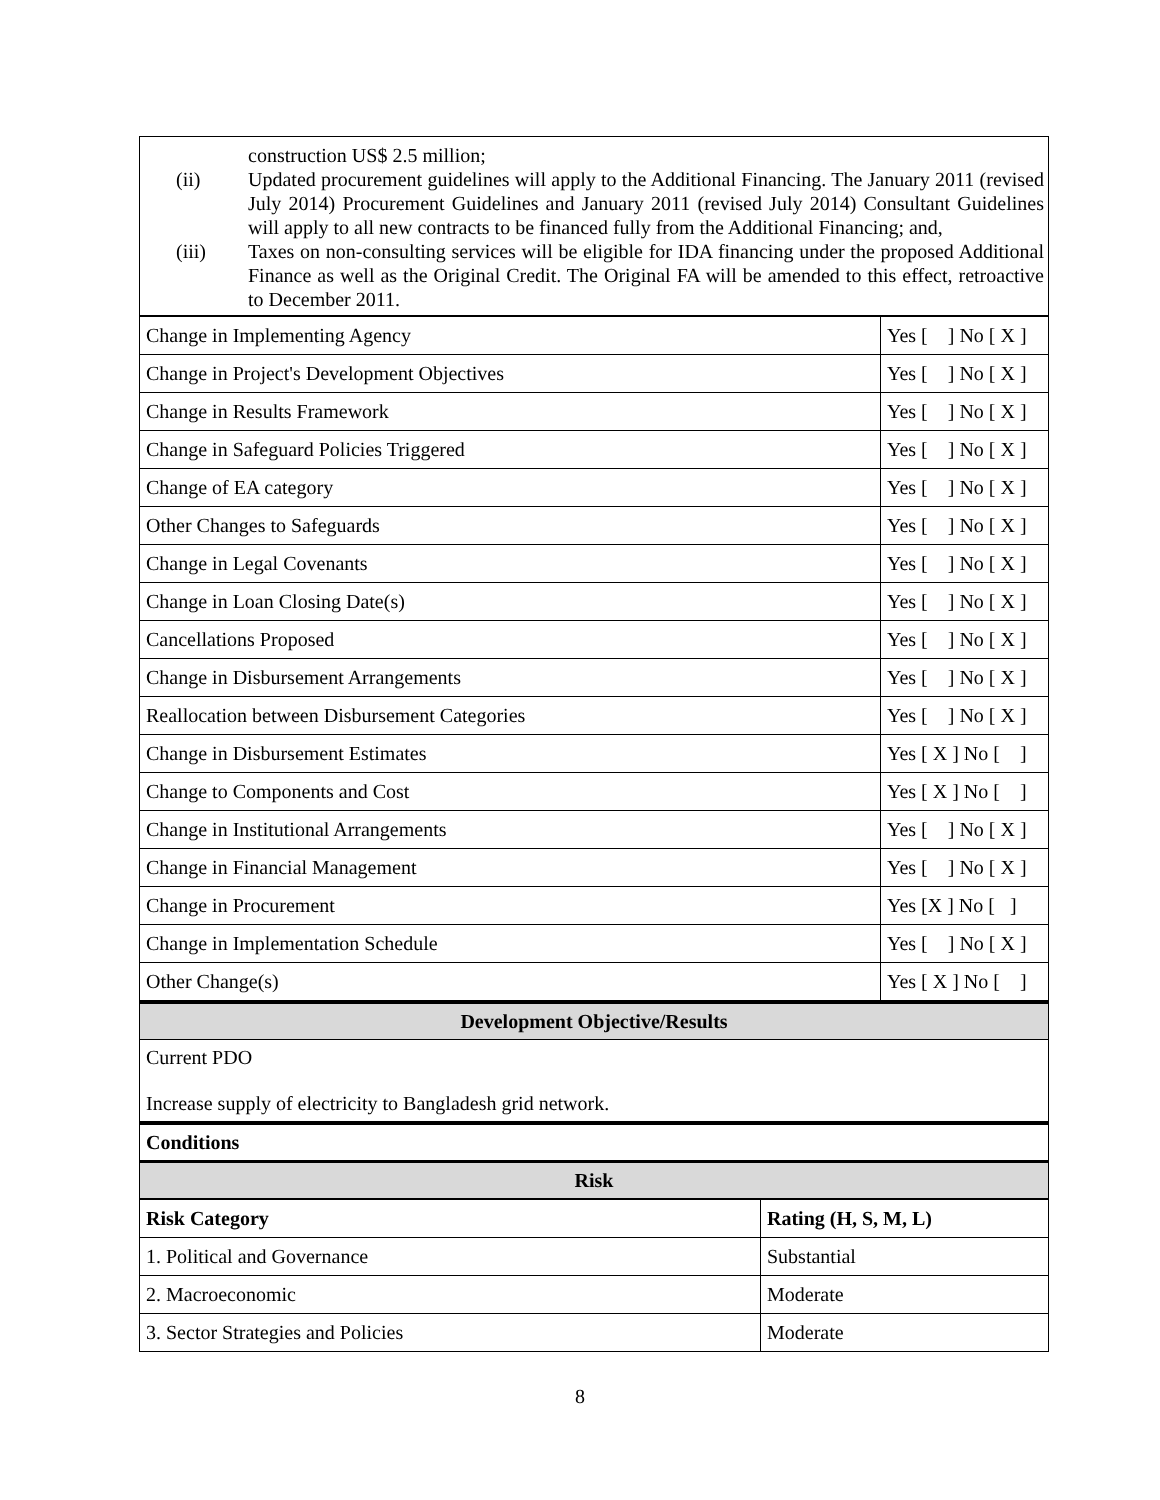construction US$ 2.5 million;
(ii) Updated procurement guidelines will apply to the Additional Financing. The January 2011 (revised July 2014) Procurement Guidelines and January 2011 (revised July 2014) Consultant Guidelines will apply to all new contracts to be financed fully from the Additional Financing; and,
(iii) Taxes on non-consulting services will be eligible for IDA financing under the proposed Additional Finance as well as the Original Credit. The Original FA will be amended to this effect, retroactive to December 2011.
| Change in Implementing Agency | Yes [ ] No [ X ] |
| Change in Project's Development Objectives | Yes [ ] No [ X ] |
| Change in Results Framework | Yes [ ] No [ X ] |
| Change in Safeguard Policies Triggered | Yes [ ] No [ X ] |
| Change of EA category | Yes [ ] No [ X ] |
| Other Changes to Safeguards | Yes [ ] No [ X ] |
| Change in Legal Covenants | Yes [ ] No [ X ] |
| Change in Loan Closing Date(s) | Yes [ ] No [ X ] |
| Cancellations Proposed | Yes [ ] No [ X ] |
| Change in Disbursement Arrangements | Yes [ ] No [ X ] |
| Reallocation between Disbursement Categories | Yes [ ] No [ X ] |
| Change in Disbursement Estimates | Yes [ X ] No [ ] |
| Change to Components and Cost | Yes [ X ] No [ ] |
| Change in Institutional Arrangements | Yes [ ] No [ X ] |
| Change in Financial Management | Yes [ ] No [ X ] |
| Change in Procurement | Yes [X ] No [ ] |
| Change in Implementation Schedule | Yes [ ] No [ X ] |
| Other Change(s) | Yes [ X ] No [ ] |
Development Objective/Results
Current PDO
Increase supply of electricity to Bangladesh grid network.
Conditions
Risk
| Risk Category | Rating (H, S, M, L) |
| 1. Political and Governance | Substantial |
| 2. Macroeconomic | Moderate |
| 3. Sector Strategies and Policies | Moderate |
8